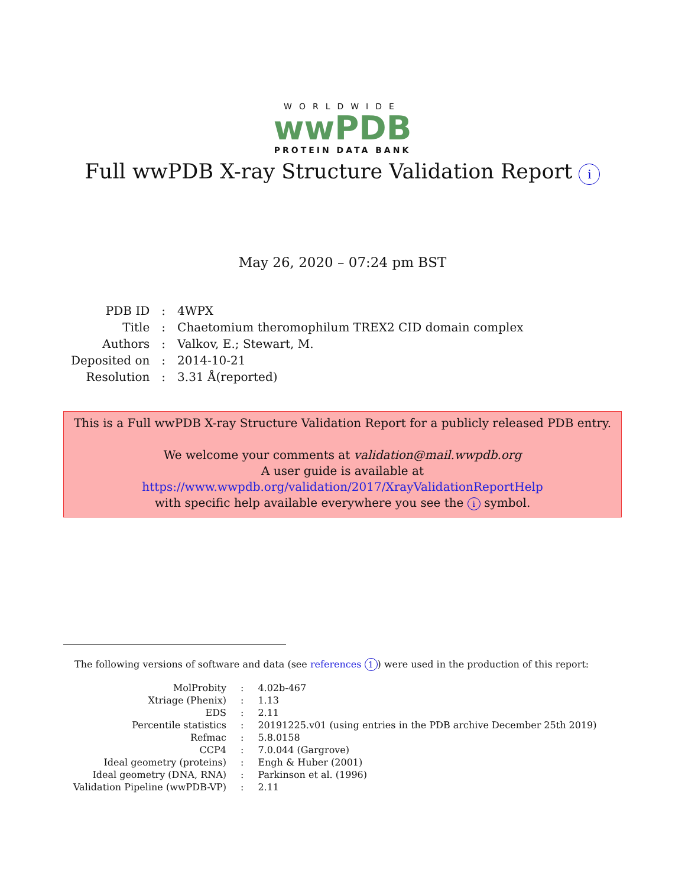WORLDWIDE
wwPDB
PROTEIN DATA BANK
Full wwPDB X-ray Structure Validation Report i
May 26, 2020 – 07:24 pm BST
| PDB ID | : | 4WPX |
| Title | : | Chaetomium theromophilum TREX2 CID domain complex |
| Authors | : | Valkov, E.; Stewart, M. |
| Deposited on | : | 2014-10-21 |
| Resolution | : | 3.31 Å(reported) |
This is a Full wwPDB X-ray Structure Validation Report for a publicly released PDB entry.
We welcome your comments at validation@mail.wwpdb.org
A user guide is available at
https://www.wwpdb.org/validation/2017/XrayValidationReportHelp
with specific help available everywhere you see the i symbol.
The following versions of software and data (see references 1) were used in the production of this report:
| MolProbity | : | 4.02b-467 |
| Xtriage (Phenix) | : | 1.13 |
| EDS | : | 2.11 |
| Percentile statistics | : | 20191225.v01 (using entries in the PDB archive December 25th 2019) |
| Refmac | : | 5.8.0158 |
| CCP4 | : | 7.0.044 (Gargrove) |
| Ideal geometry (proteins) | : | Engh & Huber (2001) |
| Ideal geometry (DNA, RNA) | : | Parkinson et al. (1996) |
| Validation Pipeline (wwPDB-VP) | : | 2.11 |